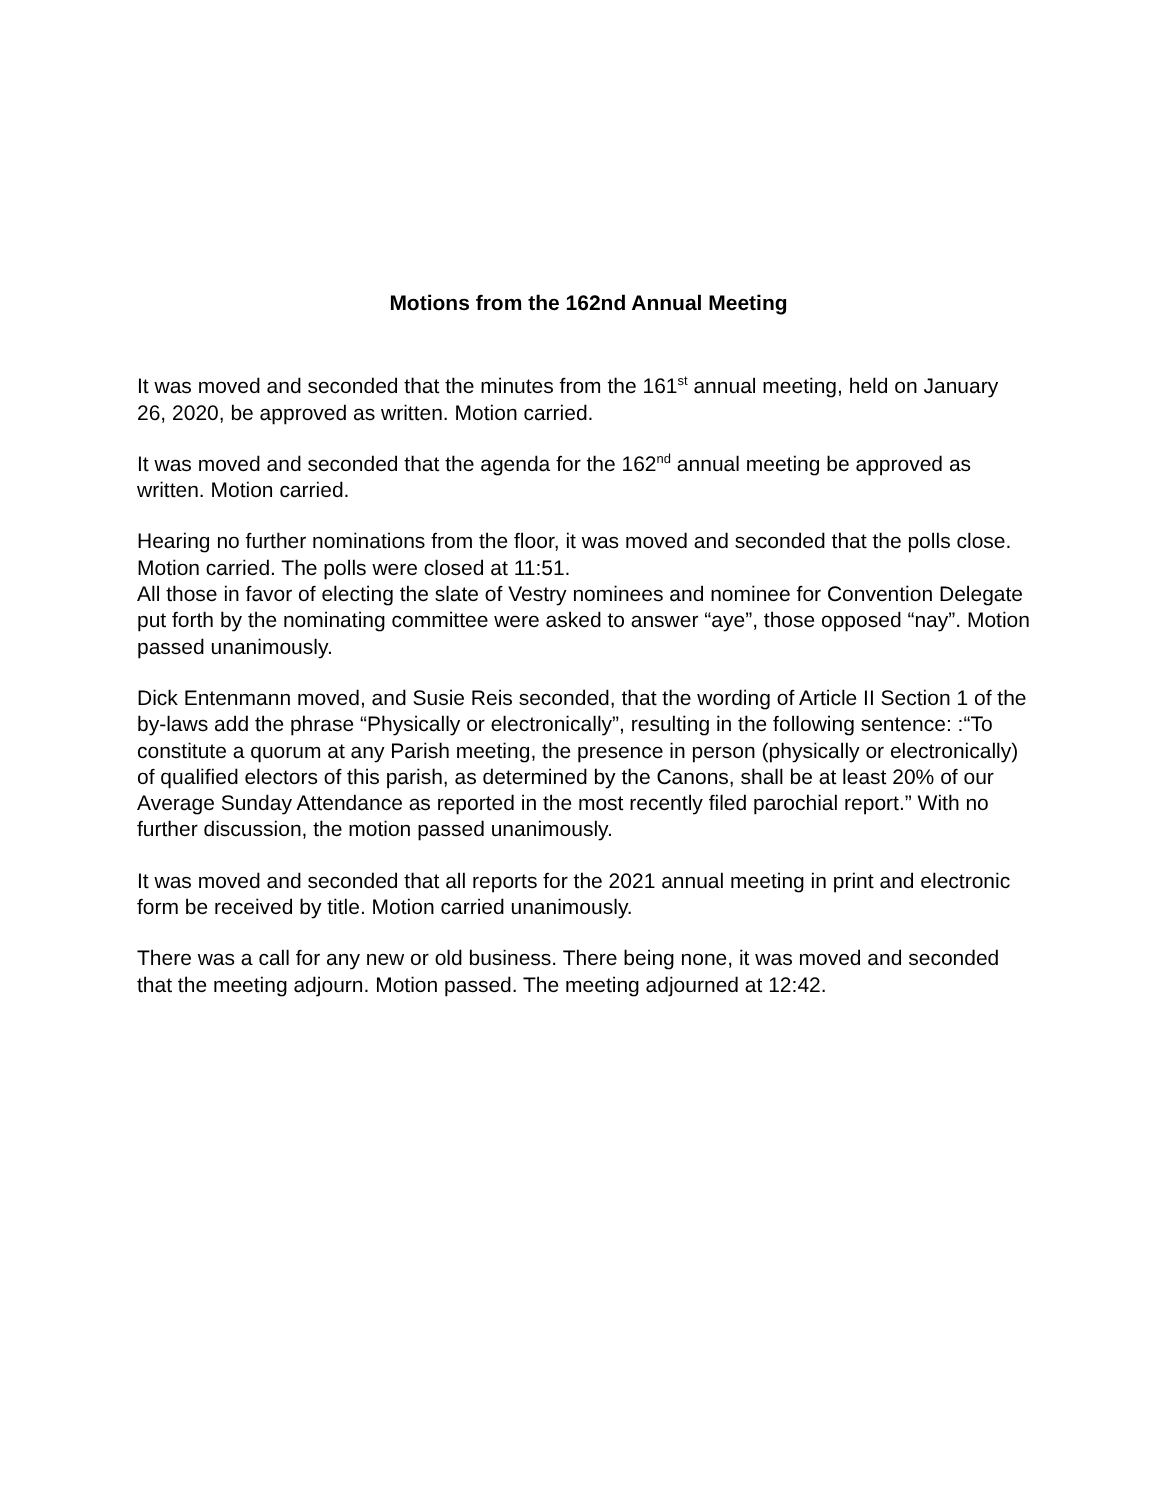Motions from the 162nd Annual Meeting
It was moved and seconded that the minutes from the 161<sup>st</sup> annual meeting, held on January 26, 2020, be approved as written. Motion carried.
It was moved and seconded that the agenda for the 162<sup>nd</sup> annual meeting be approved as written. Motion carried.
Hearing no further nominations from the floor, it was moved and seconded that the polls close. Motion carried. The polls were closed at 11:51.
All those in favor of electing the slate of Vestry nominees and nominee for Convention Delegate put forth by the nominating committee were asked to answer “aye”, those opposed “nay”. Motion passed unanimously.
Dick Entenmann moved, and Susie Reis seconded, that the wording of Article II Section 1 of the by-laws add the phrase “Physically or electronically”, resulting in the following sentence: :“To constitute a quorum at any Parish meeting, the presence in person (physically or electronically) of qualified electors of this parish, as determined by the Canons, shall be at least 20% of our Average Sunday Attendance as reported in the most recently filed parochial report.” With no further discussion, the motion passed unanimously.
It was moved and seconded that all reports for the 2021 annual meeting in print and electronic form be received by title. Motion carried unanimously.
There was a call for any new or old business. There being none, it was moved and seconded that the meeting adjourn. Motion passed. The meeting adjourned at 12:42.